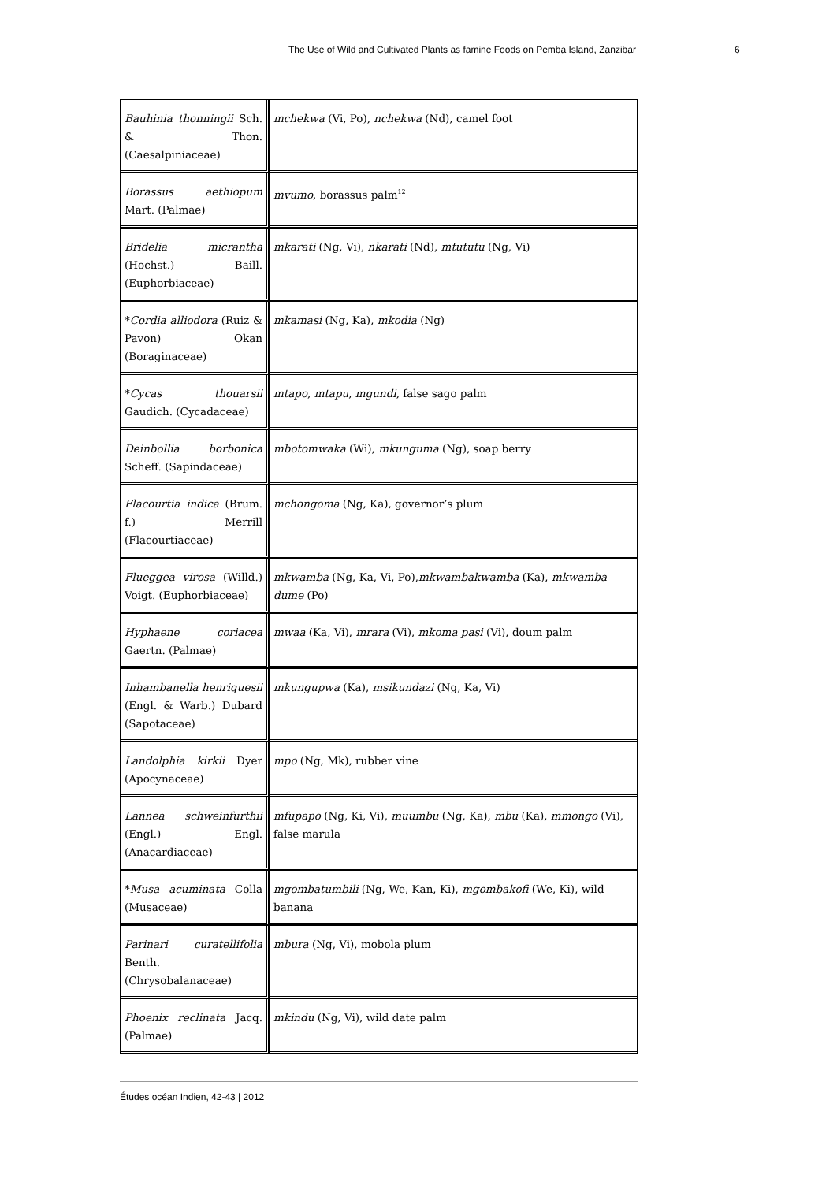The Use of Wild and Cultivated Plants as famine Foods on Pemba Island, Zanzibar 6
| Bauhinia thonningii Sch. & Thon. (Caesalpiniaceae) | mchekwa (Vi, Po), nchekwa (Nd), camel foot |
| Borassus aethiopum Mart. (Palmae) | mvumo , borassus palm<sup>12</sup> |
| Bridelia micrantha (Hochst.) Baill. (Euphorbiaceae) | mkarati (Ng, Vi), nkarati (Nd), mtututu (Ng, Vi) |
| * Cordia alliodora (Ruiz & Pavon) Okan (Boraginaceae) | mkamasi (Ng, Ka), mkodia (Ng) |
| * Cycas thouarsii Gaudich. (Cycadaceae) | mtapo , mtapu , mgundi , false sago palm |
| Deinbollia borbonica Scheff. (Sapindaceae) | mbotomwaka (Wi), mkunguma (Ng), soap berry |
| Flacourtia indica (Brum. f.) Merrill (Flacourtiaceae) | mchongoma (Ng, Ka), governor’s plum |
| Flueggea virosa (Willd.) Voigt. (Euphorbiaceae) | mkwamba (Ng, Ka, Vi, Po), mkwambakwamba (Ka), mkwamba dume (Po) |
| Hyphaene coriacea Gaertn. (Palmae) | mwaa (Ka, Vi), mrara (Vi), mkoma pasi (Vi), doum palm |
| Inhambanella henriquesii (Engl. & Warb.) Dubard (Sapotaceae) | mkungupwa (Ka), msikundazi (Ng, Ka, Vi) |
| Landolphia kirkii Dyer (Apocynaceae) | mpo (Ng, Mk), rubber vine |
| Lannea schweinfurthii (Engl.) Engl. (Anacardiaceae) | mfupapo (Ng, Ki, Vi), muumbu (Ng, Ka), mbu (Ka), mmongo (Vi), false marula |
| * Musa acuminata Colla (Musaceae) | mgombatumbili (Ng, We, Kan, Ki), mgombakofi (We, Ki), wild banana |
| Parinari curatellifolia Benth. (Chrysobalanaceae) | mbura (Ng, Vi), mobola plum |
| Phoenix reclinata Jacq. (Palmae) | mkindu (Ng, Vi), wild date palm |
Études océan Indien, 42-43 | 2012